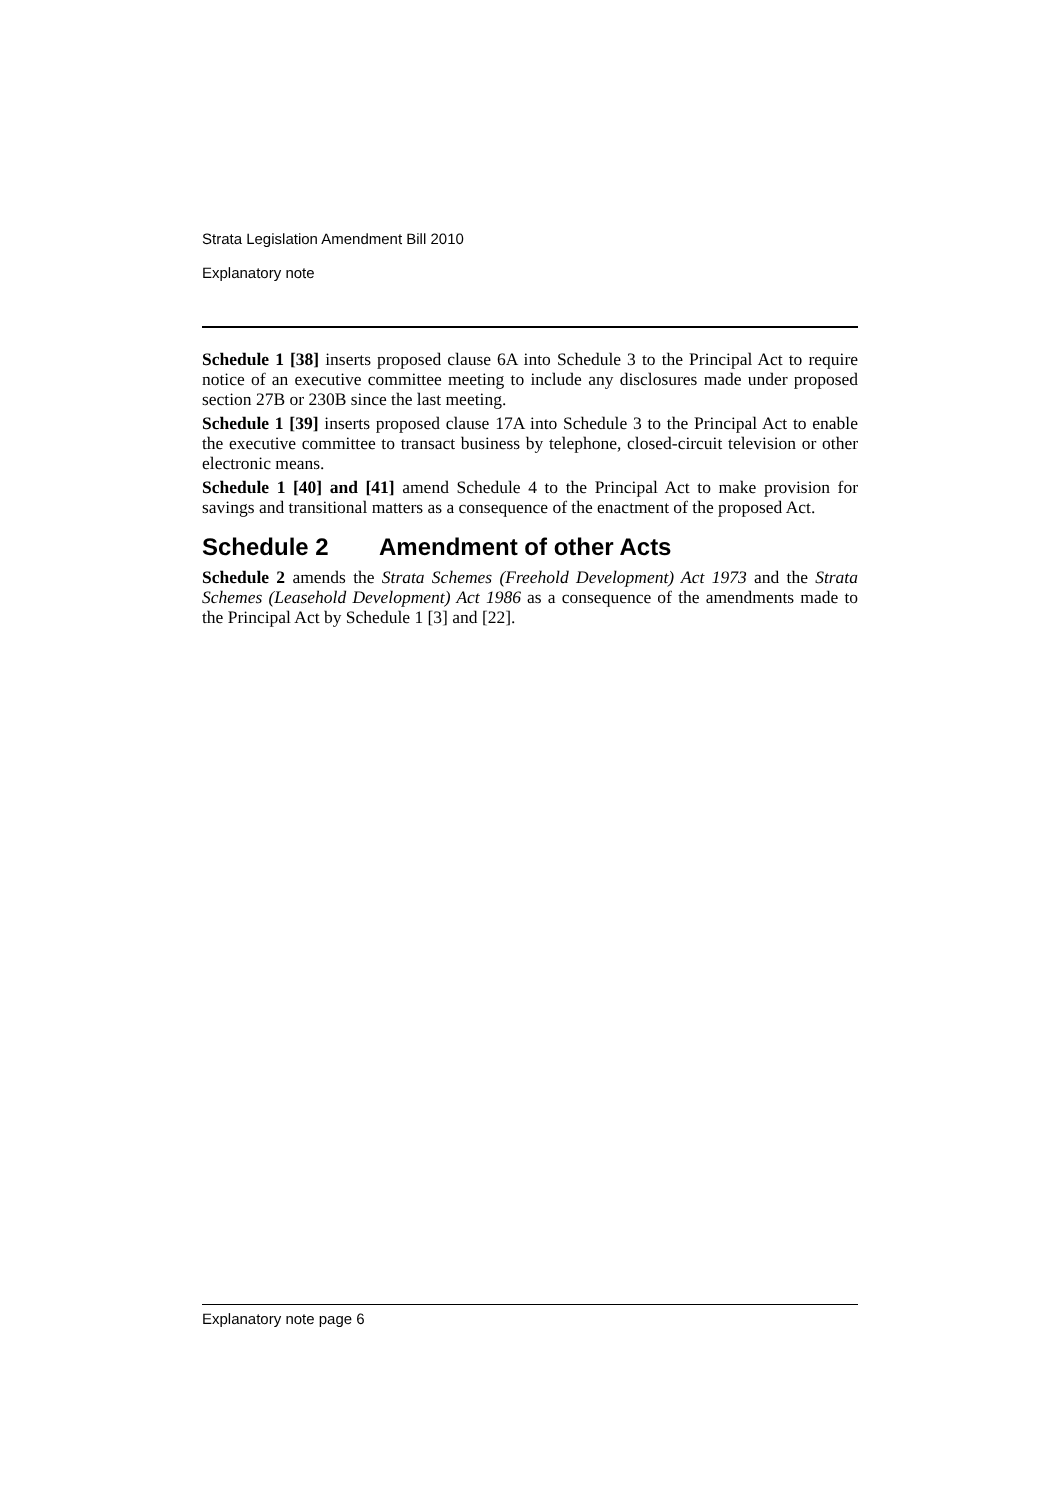Strata Legislation Amendment Bill 2010
Explanatory note
Schedule 1 [38] inserts proposed clause 6A into Schedule 3 to the Principal Act to require notice of an executive committee meeting to include any disclosures made under proposed section 27B or 230B since the last meeting.
Schedule 1 [39] inserts proposed clause 17A into Schedule 3 to the Principal Act to enable the executive committee to transact business by telephone, closed-circuit television or other electronic means.
Schedule 1 [40] and [41] amend Schedule 4 to the Principal Act to make provision for savings and transitional matters as a consequence of the enactment of the proposed Act.
Schedule 2 Amendment of other Acts
Schedule 2 amends the Strata Schemes (Freehold Development) Act 1973 and the Strata Schemes (Leasehold Development) Act 1986 as a consequence of the amendments made to the Principal Act by Schedule 1 [3] and [22].
Explanatory note page 6